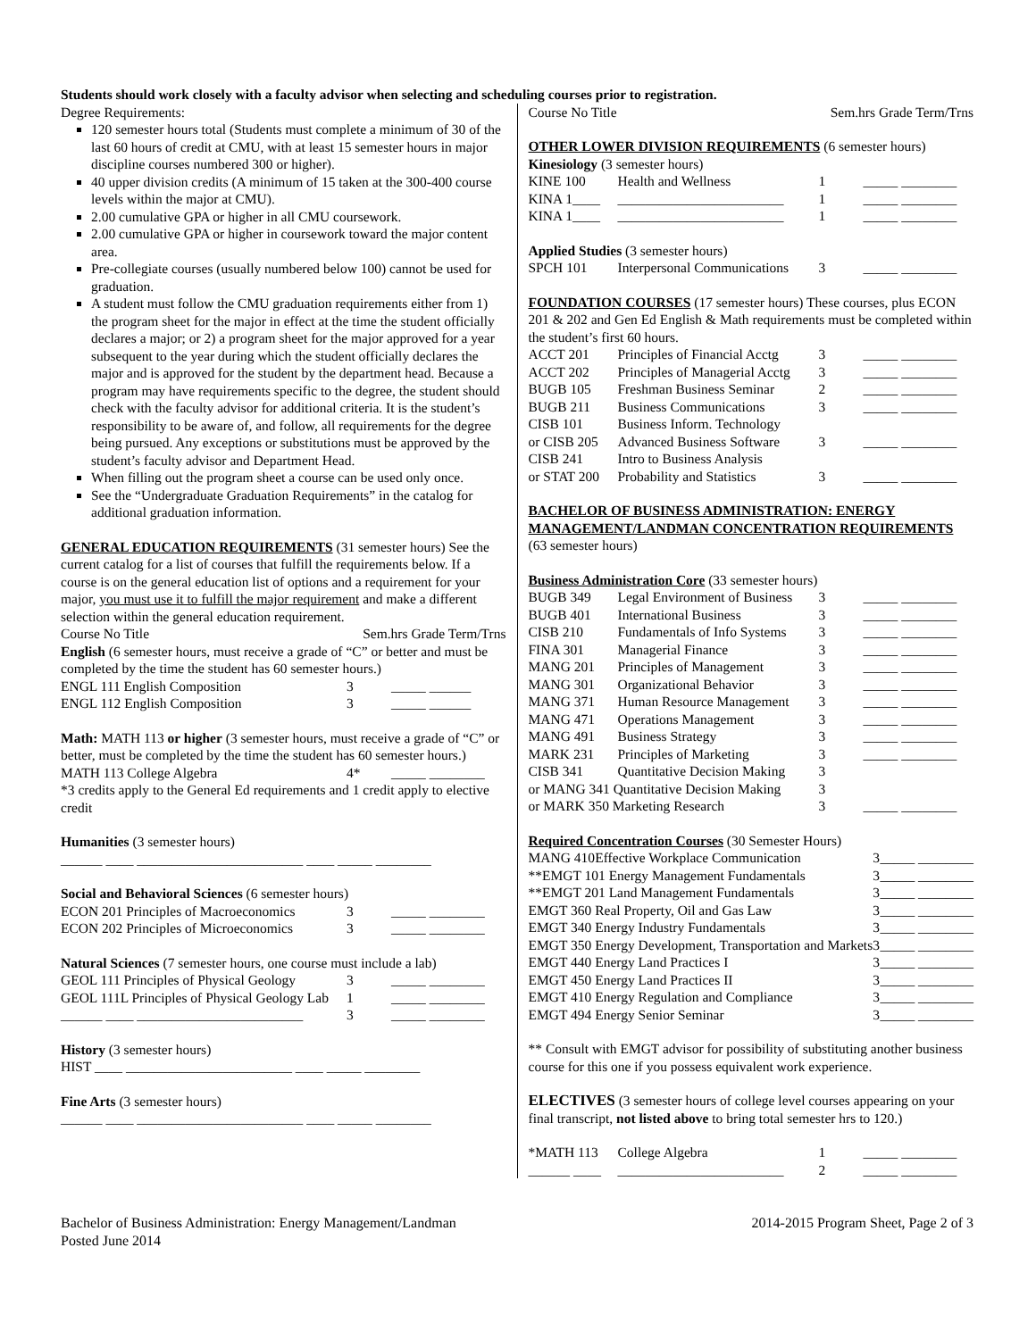Students should work closely with a faculty advisor when selecting and scheduling courses prior to registration.
Degree Requirements:
120 semester hours total (Students must complete a minimum of 30 of the last 60 hours of credit at CMU, with at least 15 semester hours in major discipline courses numbered 300 or higher).
40 upper division credits (A minimum of 15 taken at the 300-400 course levels within the major at CMU).
2.00 cumulative GPA or higher in all CMU coursework.
2.00 cumulative GPA or higher in coursework toward the major content area.
Pre-collegiate courses (usually numbered below 100) cannot be used for graduation.
A student must follow the CMU graduation requirements either from 1) the program sheet for the major in effect at the time the student officially declares a major; or 2) a program sheet for the major approved for a year subsequent to the year during which the student officially declares the major and is approved for the student by the department head. Because a program may have requirements specific to the degree, the student should check with the faculty advisor for additional criteria. It is the student’s responsibility to be aware of, and follow, all requirements for the degree being pursued. Any exceptions or substitutions must be approved by the student’s faculty advisor and Department Head.
When filling out the program sheet a course can be used only once.
See the “Undergraduate Graduation Requirements” in the catalog for additional graduation information.
GENERAL EDUCATION REQUIREMENTS
(31 semester hours) See the current catalog for a list of courses that fulfill the requirements below. If a course is on the general education list of options and a requirement for your major, you must use it to fulfill the major requirement and make a different selection within the general education requirement.
| Course No Title | Sem.hrs Grade Term/Trns |
English (6 semester hours, must receive a grade of “C” or better and must be completed by the time the student has 60 semester hours.)
| ENGL 111 English Composition | 3 | _____ ______ |
| ENGL 112 English Composition | 3 | _____ ______ |
Math: MATH 113 or higher (3 semester hours, must receive a grade of “C” or better, must be completed by the time the student has 60 semester hours.)
| MATH 113 College Algebra | 4* | _____ ________ |
*3 credits apply to the General Ed requirements and 1 credit apply to elective credit
Humanities (3 semester hours)
______ ____ ________________________ ____ _____ ________
Social and Behavioral Sciences (6 semester hours)
| ECON 201 Principles of Macroeconomics | 3 | _____ ________ |
| ECON 202 Principles of Microeconomics | 3 | _____ ________ |
Natural Sciences (7 semester hours, one course must include a lab)
| GEOL 111 Principles of Physical Geology | 3 | _____ ________ |
| GEOL 111L Principles of Physical Geology Lab | 1 | _____ ________ |
| ______ ____ ________________________ | 3 | _____ ________ |
History (3 semester hours)
HIST ____ ________________________ ____ _____ ________
Fine Arts (3 semester hours)
______ ____ ________________________ ____ _____ ________
| Course No Title | Sem.hrs Grade Term/Trns |
OTHER LOWER DIVISION REQUIREMENTS
(6 semester hours)
Kinesiology (3 semester hours)
| KINE 100 | Health and Wellness | 1 | _____ ________ |
| KINA 1____ | ________________________ | 1 | _____ ________ |
| KINA 1____ | ________________________ | 1 | _____ ________ |
Applied Studies (3 semester hours)
| SPCH 101 | Interpersonal Communications | 3 | _____ ________ |
FOUNDATION COURSES
(17 semester hours) These courses, plus ECON 201 & 202 and Gen Ed English & Math requirements must be completed within the student’s first 60 hours.
| ACCT 201 | Principles of Financial Acctg | 3 | _____ ________ |
| ACCT 202 | Principles of Managerial Acctg | 3 | _____ ________ |
| BUGB 105 | Freshman Business Seminar | 2 | _____ ________ |
| BUGB 211 | Business Communications | 3 | _____ ________ |
| CISB 101 | Business Inform. Technology | | |
| or CISB 205 | Advanced Business Software | 3 | _____ ________ |
| CISB 241 | Intro to Business Analysis | | |
| or STAT 200 | Probability and Statistics | 3 | _____ ________ |
BACHELOR OF BUSINESS ADMINISTRATION: ENERGY MANAGEMENT/LANDMAN CONCENTRATION REQUIREMENTS
(63 semester hours)
Business Administration Core
(33 semester hours)
| BUGB 349 | Legal Environment of Business | 3 | _____ ________ |
| BUGB 401 | International Business | 3 | _____ ________ |
| CISB 210 | Fundamentals of Info Systems | 3 | _____ ________ |
| FINA 301 | Managerial Finance | 3 | _____ ________ |
| MANG 201 | Principles of Management | 3 | _____ ________ |
| MANG 301 | Organizational Behavior | 3 | _____ ________ |
| MANG 371 | Human Resource Management | 3 | _____ ________ |
| MANG 471 | Operations Management | 3 | _____ ________ |
| MANG 491 | Business Strategy | 3 | _____ ________ |
| MARK 231 | Principles of Marketing | 3 | _____ ________ |
| CISB 341 | Quantitative Decision Making | 3 | |
| or MANG 341 Quantitative Decision Making | | 3 | |
| or MARK 350 Marketing Research | | 3 | _____ ________ |
Required Concentration Courses
(30 Semester Hours)
| MANG 410 | Effective Workplace Communication | 3 | _____ ________ |
| **EMGT 101 Energy Management Fundamentals | | 3 | _____ ________ |
| **EMGT 201 Land Management Fundamentals | | 3 | _____ ________ |
| EMGT 360 | Real Property, Oil and Gas Law | 3 | _____ ________ |
| EMGT 340 | Energy Industry Fundamentals | 3 | _____ ________ |
| EMGT 350 | Energy Development, Transportation and Markets | 3 | _____ ________ |
| EMGT 440 | Energy Land Practices I | 3 | _____ ________ |
| EMGT 450 | Energy Land Practices II | 3 | _____ ________ |
| EMGT 410 | Energy Regulation and Compliance | 3 | _____ ________ |
| EMGT 494 | Energy Senior Seminar | 3 | _____ ________ |
** Consult with EMGT advisor for possibility of substituting another business course for this one if you possess equivalent work experience.
ELECTIVES (3 semester hours of college level courses appearing on your final transcript, not listed above to bring total semester hrs to 120.)
| *MATH 113 | College Algebra | 1 | _____ ________ |
| ______ ____ | ________________________ | 2 | _____ ________ |
Bachelor of Business Administration: Energy Management/Landman
Posted June 2014
2014-2015 Program Sheet, Page 2 of 3